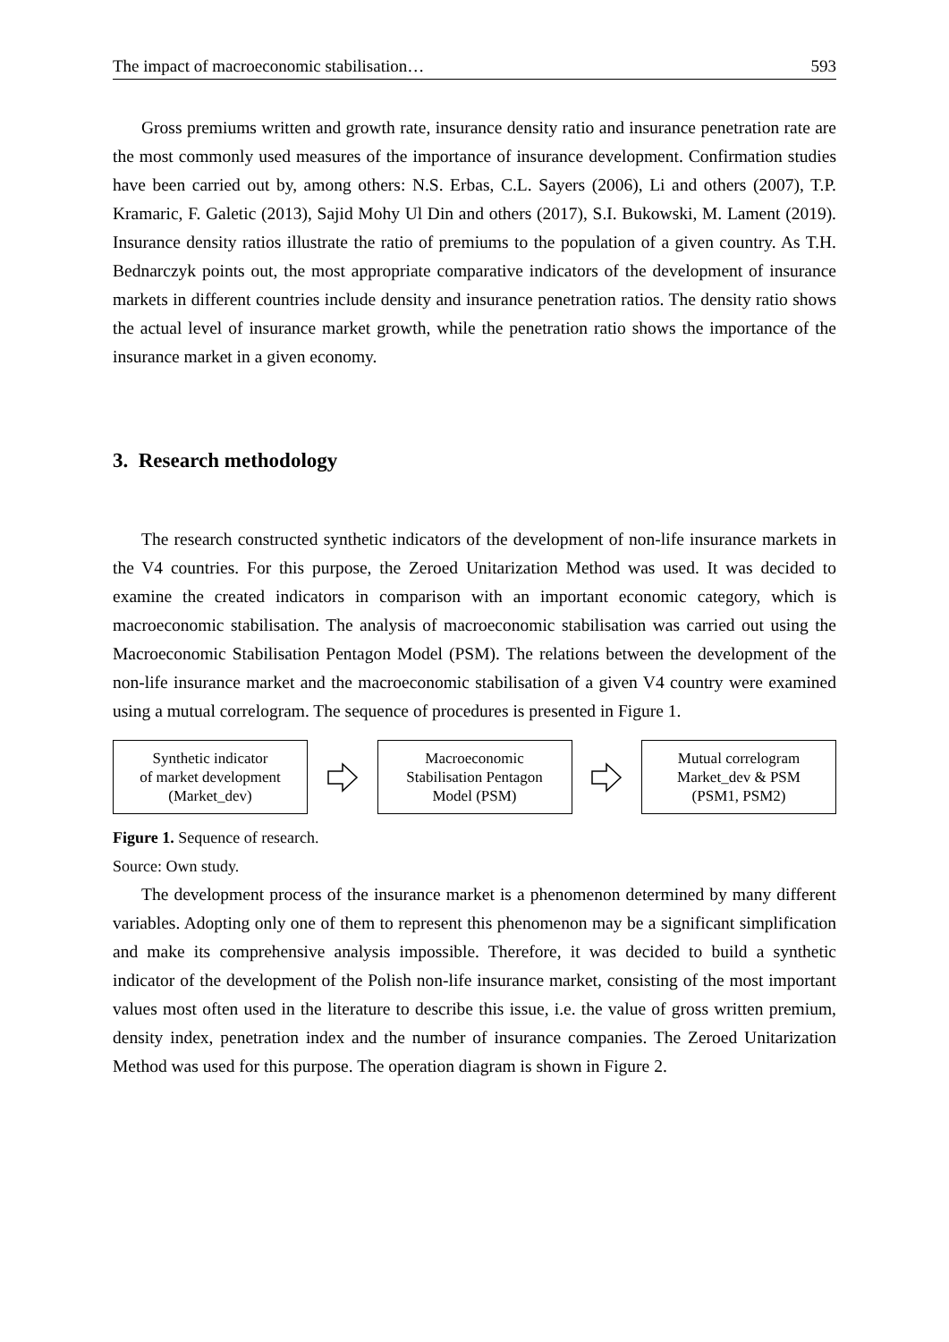The impact of macroeconomic stabilisation… 593
Gross premiums written and growth rate, insurance density ratio and insurance penetration rate are the most commonly used measures of the importance of insurance development. Confirmation studies have been carried out by, among others: N.S. Erbas, C.L. Sayers (2006), Li and others (2007), T.P. Kramaric, F. Galetic (2013), Sajid Mohy Ul Din and others (2017), S.I. Bukowski, M. Lament (2019). Insurance density ratios illustrate the ratio of premiums to the population of a given country. As T.H. Bednarczyk points out, the most appropriate comparative indicators of the development of insurance markets in different countries include density and insurance penetration ratios. The density ratio shows the actual level of insurance market growth, while the penetration ratio shows the importance of the insurance market in a given economy.
3. Research methodology
The research constructed synthetic indicators of the development of non-life insurance markets in the V4 countries. For this purpose, the Zeroed Unitarization Method was used. It was decided to examine the created indicators in comparison with an important economic category, which is macroeconomic stabilisation. The analysis of macroeconomic stabilisation was carried out using the Macroeconomic Stabilisation Pentagon Model (PSM). The relations between the development of the non-life insurance market and the macroeconomic stabilisation of a given V4 country were examined using a mutual correlogram. The sequence of procedures is presented in Figure 1.
Synthetic indicator
of market development
(Market_dev)
Macroeconomic
Stabilisation Pentagon
Model (PSM)
Mutual correlogram
Market_dev & PSM
(PSM1, PSM2)
Figure 1. Sequence of research.
Source: Own study.
The development process of the insurance market is a phenomenon determined by many different variables. Adopting only one of them to represent this phenomenon may be a significant simplification and make its comprehensive analysis impossible. Therefore, it was decided to build a synthetic indicator of the development of the Polish non-life insurance market, consisting of the most important values most often used in the literature to describe this issue, i.e. the value of gross written premium, density index, penetration index and the number of insurance companies. The Zeroed Unitarization Method was used for this purpose. The operation diagram is shown in Figure 2.